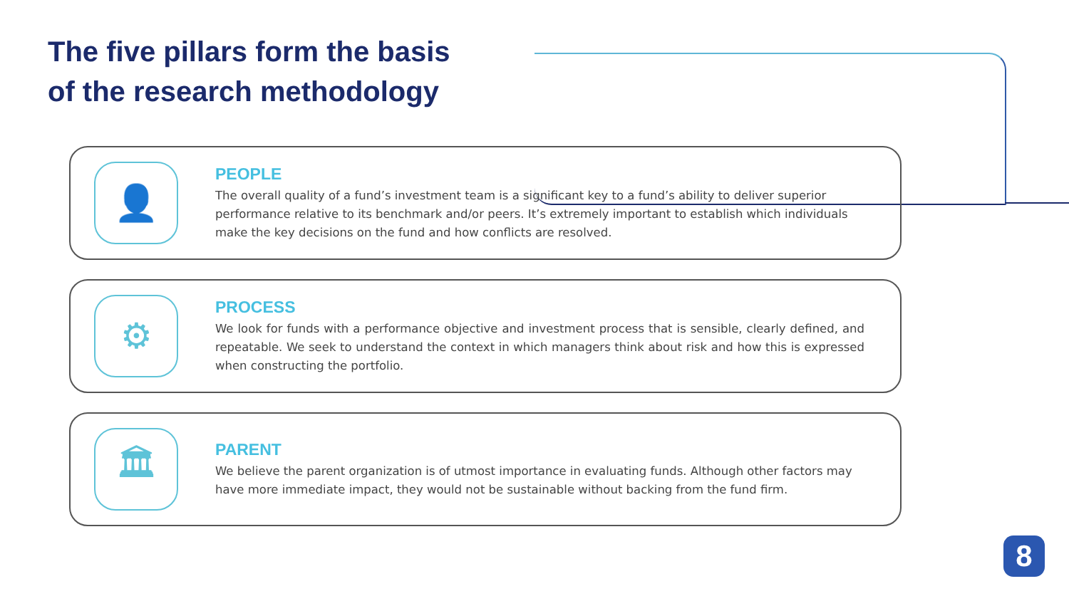The five pillars form the basis
of the research methodology
👤
PEOPLE
The overall quality of a fund’s investment team is a significant key to a fund’s ability to deliver superior performance relative to its benchmark and/or peers. It’s extremely important to establish which individuals make the key decisions on the fund and how conflicts are resolved.
⚙
PROCESS
We look for funds with a performance objective and investment process that is sensible, clearly defined, and repeatable. We seek to understand the context in which managers think about risk and how this is expressed when constructing the portfolio.
🏛
PARENT
We believe the parent organization is of utmost importance in evaluating funds. Although other factors may have more immediate impact, they would not be sustainable without backing from the fund firm.
8